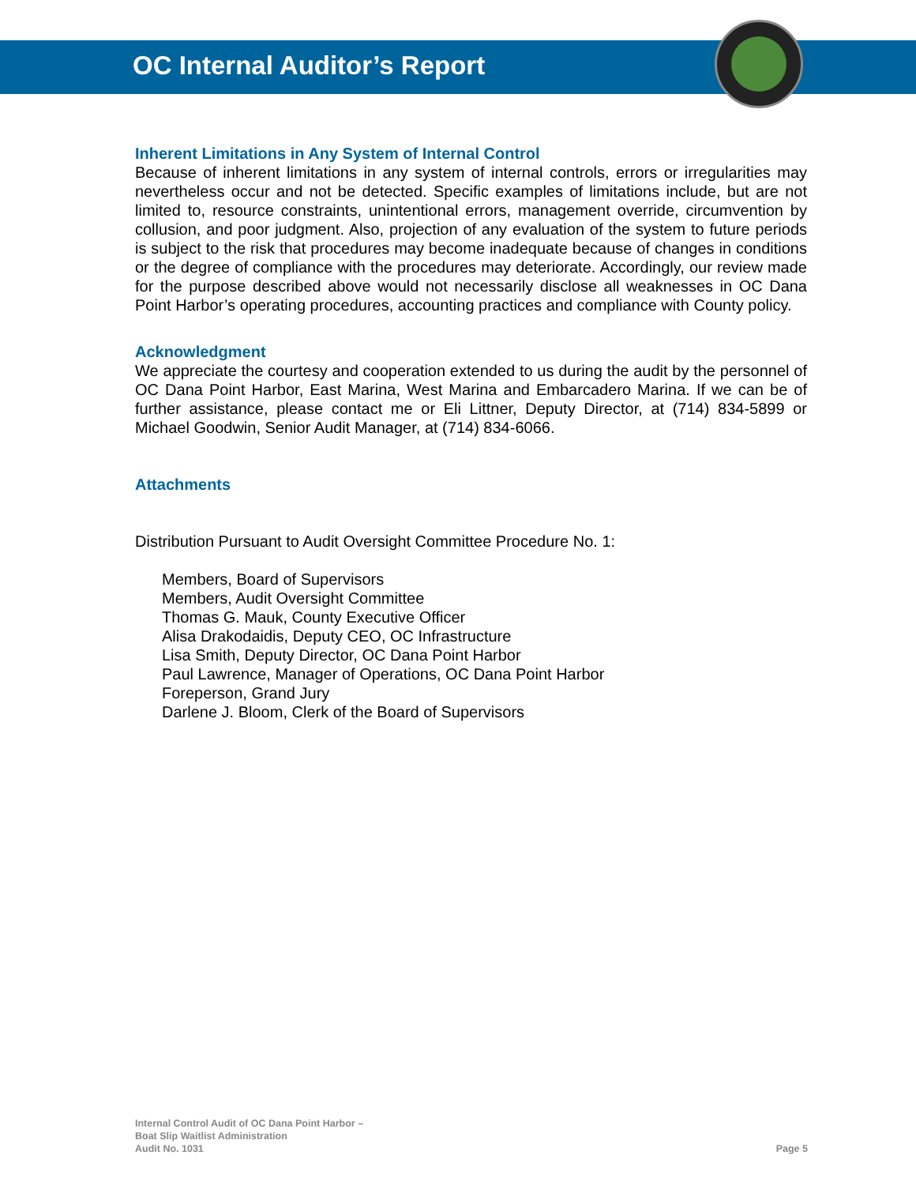OC Internal Auditor’s Report
Inherent Limitations in Any System of Internal Control
Because of inherent limitations in any system of internal controls, errors or irregularities may nevertheless occur and not be detected. Specific examples of limitations include, but are not limited to, resource constraints, unintentional errors, management override, circumvention by collusion, and poor judgment. Also, projection of any evaluation of the system to future periods is subject to the risk that procedures may become inadequate because of changes in conditions or the degree of compliance with the procedures may deteriorate. Accordingly, our review made for the purpose described above would not necessarily disclose all weaknesses in OC Dana Point Harbor’s operating procedures, accounting practices and compliance with County policy.
Acknowledgment
We appreciate the courtesy and cooperation extended to us during the audit by the personnel of OC Dana Point Harbor, East Marina, West Marina and Embarcadero Marina. If we can be of further assistance, please contact me or Eli Littner, Deputy Director, at (714) 834-5899 or Michael Goodwin, Senior Audit Manager, at (714) 834-6066.
Attachments
Distribution Pursuant to Audit Oversight Committee Procedure No. 1:
Members, Board of Supervisors
Members, Audit Oversight Committee
Thomas G. Mauk, County Executive Officer
Alisa Drakodaidis, Deputy CEO, OC Infrastructure
Lisa Smith, Deputy Director, OC Dana Point Harbor
Paul Lawrence, Manager of Operations, OC Dana Point Harbor
Foreperson, Grand Jury
Darlene J. Bloom, Clerk of the Board of Supervisors
Internal Control Audit of OC Dana Point Harbor –
Boat Slip Waitlist Administration
Audit No. 1031
Page 5